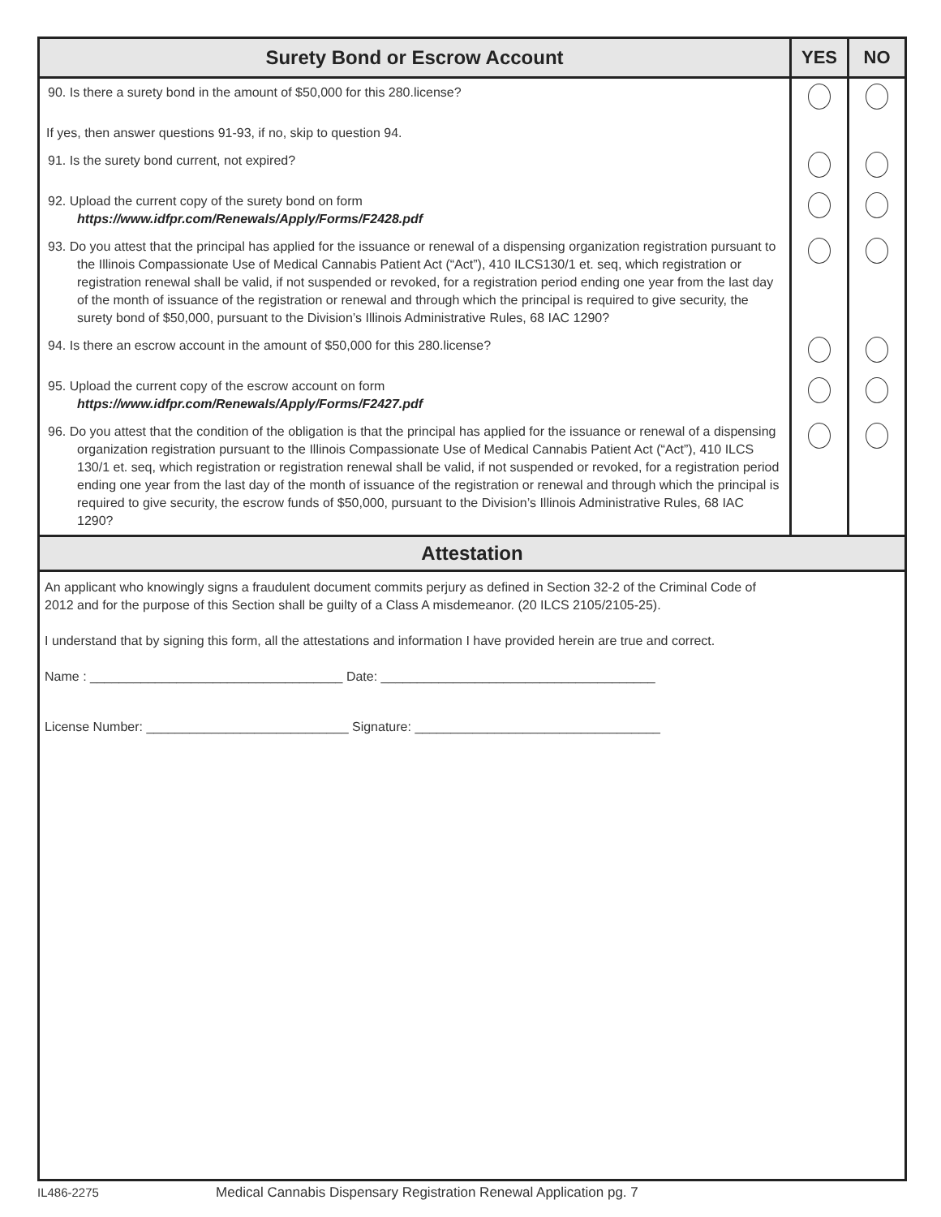| Surety Bond or Escrow Account | YES | NO |
| --- | --- | --- |
| 90. Is there a surety bond in the amount of $50,000 for this 280.license? | | |
| If yes, then answer questions 91-93, if no, skip to question 94. | | |
| 91. Is the surety bond current, not expired? | | |
| 92. Upload the current copy of the surety bond on form https://www.idfpr.com/Renewals/Apply/Forms/F2428.pdf | | |
| 93. Do you attest that the principal has applied for the issuance or renewal of a dispensing organization registration pursuant to the Illinois Compassionate Use of Medical Cannabis Patient Act (“Act”), 410 ILCS130/1 et. seq, which registration or registration renewal shall be valid, if not suspended or revoked, for a registration period ending one year from the last day of the month of issuance of the registration or renewal and through which the principal is required to give security, the surety bond of $50,000, pursuant to the Division’s Illinois Administrative Rules, 68 IAC 1290? | | |
| 94. Is there an escrow account in the amount of $50,000 for this 280.license? | | |
| 95. Upload the current copy of the escrow account on form https://www.idfpr.com/Renewals/Apply/Forms/F2427.pdf | | |
| 96. Do you attest that the condition of the obligation is that the principal has applied for the issuance or renewal of a dispensing organization registration pursuant to the Illinois Compassionate Use of Medical Cannabis Patient Act (“Act”), 410 ILCS 130/1 et. seq, which registration or registration renewal shall be valid, if not suspended or revoked, for a registration period ending one year from the last day of the month of issuance of the registration or renewal and through which the principal is required to give security, the escrow funds of $50,000, pursuant to the Division’s Illinois Administrative Rules, 68 IAC 1290? | | |
Attestation
An applicant who knowingly signs a fraudulent document commits perjury as defined in Section 32-2 of the Criminal Code of 2012 and for the purpose of this Section shall be guilty of a Class A misdemeanor. (20 ILCS 2105/2105-25).
I understand that by signing this form, all the attestations and information I have provided herein are true and correct.
Name : ___________________________________ Date: ______________________________________
License Number: ____________________________ Signature: __________________________________
IL486-2275 Medical Cannabis Dispensary Registration Renewal Application pg. 7